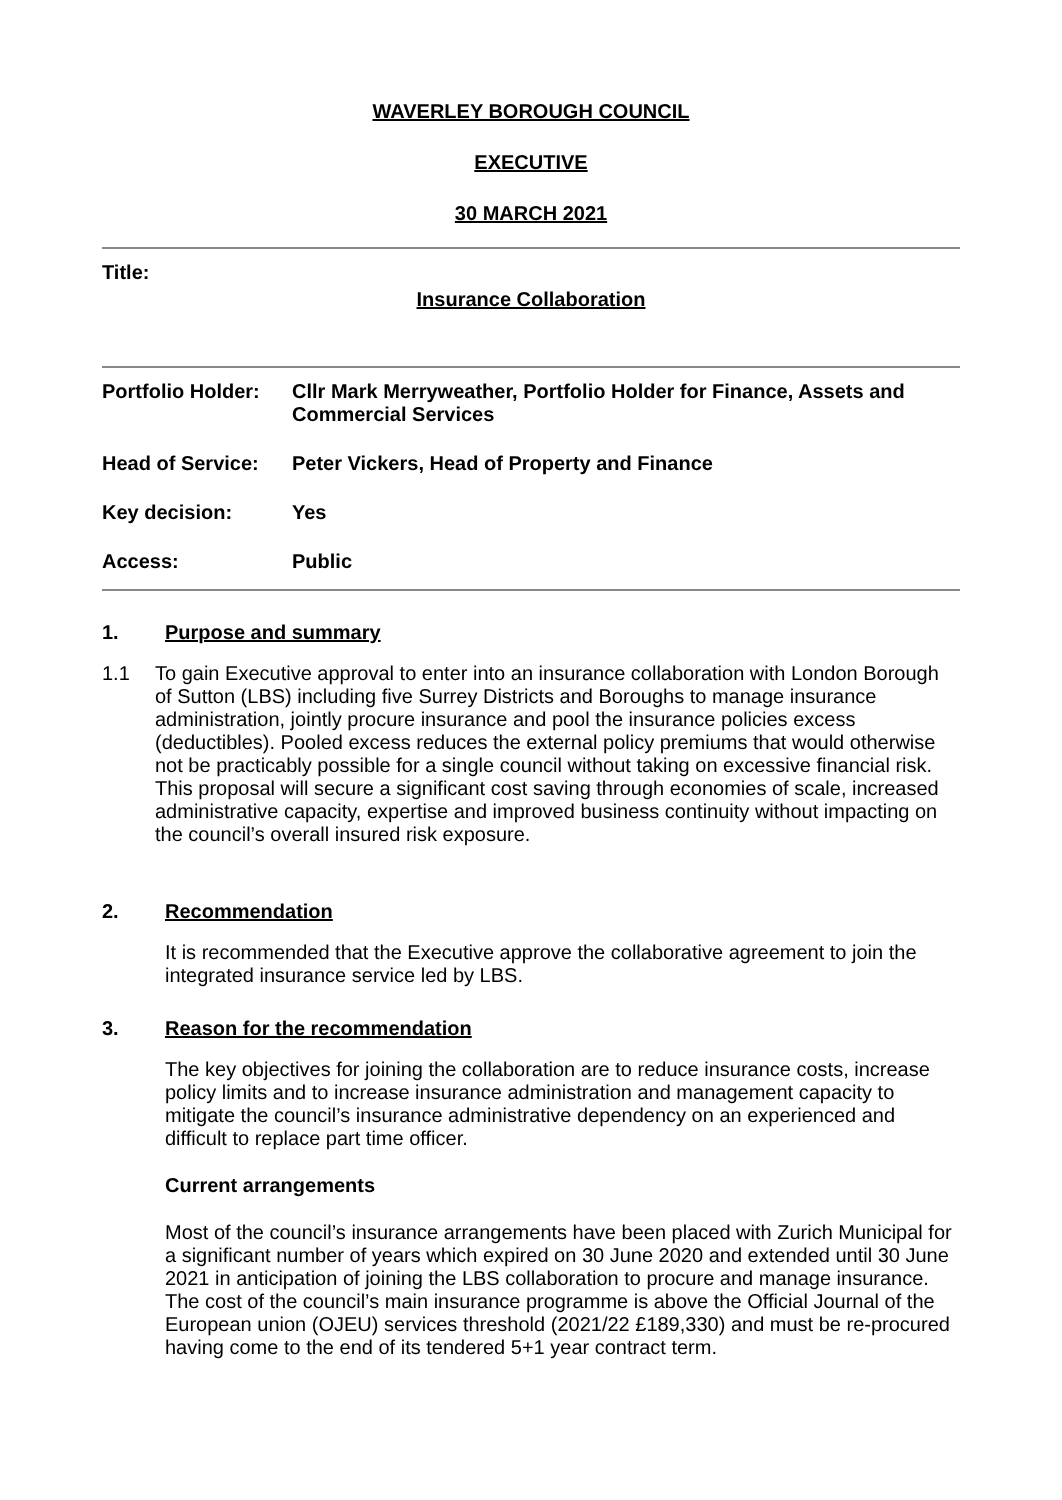WAVERLEY BOROUGH COUNCIL
EXECUTIVE
30 MARCH 2021
Title:
Insurance Collaboration
| Portfolio Holder: | Cllr Mark Merryweather, Portfolio Holder for Finance, Assets and Commercial Services |
| Head of Service: | Peter Vickers, Head of Property and Finance |
| Key decision: | Yes |
| Access: | Public |
1. Purpose and summary
1.1
To gain Executive approval to enter into an insurance collaboration with London Borough of Sutton (LBS) including five Surrey Districts and Boroughs to manage insurance administration, jointly procure insurance and pool the insurance policies excess (deductibles). Pooled excess reduces the external policy premiums that would otherwise not be practicably possible for a single council without taking on excessive financial risk. This proposal will secure a significant cost saving through economies of scale, increased administrative capacity, expertise and improved business continuity without impacting on the council’s overall insured risk exposure.
2. Recommendation
It is recommended that the Executive approve the collaborative agreement to join the integrated insurance service led by LBS.
3. Reason for the recommendation
The key objectives for joining the collaboration are to reduce insurance costs, increase policy limits and to increase insurance administration and management capacity to mitigate the council’s insurance administrative dependency on an experienced and difficult to replace part time officer.
Current arrangements
Most of the council’s insurance arrangements have been placed with Zurich Municipal for a significant number of years which expired on 30 June 2020 and extended until 30 June 2021 in anticipation of joining the LBS collaboration to procure and manage insurance. The cost of the council’s main insurance programme is above the Official Journal of the European union (OJEU) services threshold (2021/22 £189,330) and must be re-procured having come to the end of its tendered 5+1 year contract term.